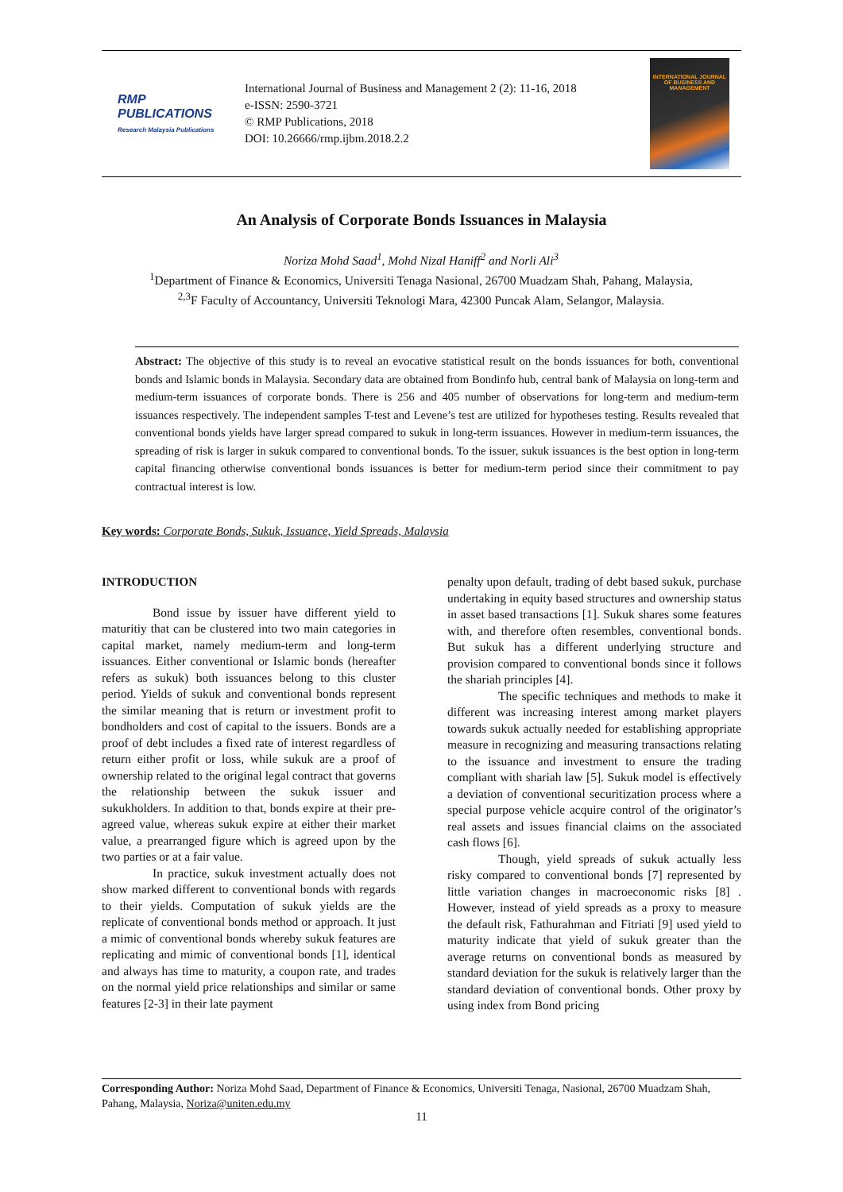RMP PUBLICATIONS
Research Malaysia Publications
International Journal of Business and Management 2 (2): 11-16, 2018
e-ISSN: 2590-3721
© RMP Publications, 2018
DOI: 10.26666/rmp.ijbm.2018.2.2
INTERNATIONAL JOURNAL OF BUSINESS AND MANAGEMENT
An Analysis of Corporate Bonds Issuances in Malaysia
Noriza Mohd Saad<sup>1</sup>, Mohd Nizal Haniff<sup>2</sup> and Norli Ali<sup>3</sup>
<sup>1</sup> Department of Finance & Economics, Universiti Tenaga Nasional, 26700 Muadzam Shah, Pahang, Malaysia,
<sup>2,3</sup>F Faculty of Accountancy, Universiti Teknologi Mara, 42300 Puncak Alam, Selangor, Malaysia.
Abstract: The objective of this study is to reveal an evocative statistical result on the bonds issuances for both, conventional bonds and Islamic bonds in Malaysia. Secondary data are obtained from Bondinfo hub, central bank of Malaysia on long-term and medium-term issuances of corporate bonds. There is 256 and 405 number of observations for long-term and medium-term issuances respectively. The independent samples T-test and Levene’s test are utilized for hypotheses testing. Results revealed that conventional bonds yields have larger spread compared to sukuk in long-term issuances. However in medium-term issuances, the spreading of risk is larger in sukuk compared to conventional bonds. To the issuer, sukuk issuances is the best option in long-term capital financing otherwise conventional bonds issuances is better for medium-term period since their commitment to pay contractual interest is low.
Key words: Corporate Bonds, Sukuk, Issuance, Yield Spreads, Malaysia
INTRODUCTION
Bond issue by issuer have different yield to maturitiy that can be clustered into two main categories in capital market, namely medium-term and long-term issuances. Either conventional or Islamic bonds (hereafter refers as sukuk) both issuances belong to this cluster period. Yields of sukuk and conventional bonds represent the similar meaning that is return or investment profit to bondholders and cost of capital to the issuers. Bonds are a proof of debt includes a fixed rate of interest regardless of return either profit or loss, while sukuk are a proof of ownership related to the original legal contract that governs the relationship between the sukuk issuer and sukukholders. In addition to that, bonds expire at their pre-agreed value, whereas sukuk expire at either their market value, a prearranged figure which is agreed upon by the two parties or at a fair value.
In practice, sukuk investment actually does not show marked different to conventional bonds with regards to their yields. Computation of sukuk yields are the replicate of conventional bonds method or approach. It just a mimic of conventional bonds whereby sukuk features are replicating and mimic of conventional bonds [1], identical and always has time to maturity, a coupon rate, and trades on the normal yield price relationships and similar or same features [2-3] in their late payment
penalty upon default, trading of debt based sukuk, purchase undertaking in equity based structures and ownership status in asset based transactions [1]. Sukuk shares some features with, and therefore often resembles, conventional bonds. But sukuk has a different underlying structure and provision compared to conventional bonds since it follows the shariah principles [4].
The specific techniques and methods to make it different was increasing interest among market players towards sukuk actually needed for establishing appropriate measure in recognizing and measuring transactions relating to the issuance and investment to ensure the trading compliant with shariah law [5]. Sukuk model is effectively a deviation of conventional securitization process where a special purpose vehicle acquire control of the originator’s real assets and issues financial claims on the associated cash flows [6].
Though, yield spreads of sukuk actually less risky compared to conventional bonds [7] represented by little variation changes in macroeconomic risks [8] . However, instead of yield spreads as a proxy to measure the default risk, Fathurahman and Fitriati [9] used yield to maturity indicate that yield of sukuk greater than the average returns on conventional bonds as measured by standard deviation for the sukuk is relatively larger than the standard deviation of conventional bonds. Other proxy by using index from Bond pricing
Corresponding Author: Noriza Mohd Saad, Department of Finance & Economics, Universiti Tenaga, Nasional, 26700 Muadzam Shah, Pahang, Malaysia, Noriza@uniten.edu.my
11